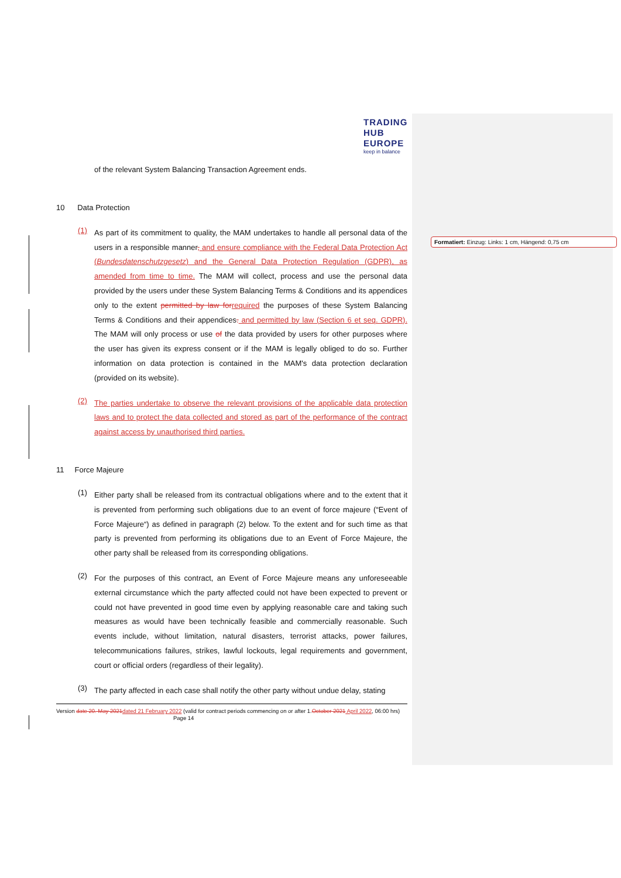Formatiert: Einzug: Links: 1 cm, Hängend: 0,75 cm
TRADING
HUB
EUROPE
keep in balance
of the relevant System Balancing Transaction Agreement ends.
10 Data Protection
(1)
As part of its commitment to quality, the MAM undertakes to handle all personal data of the users in a responsible manner, and ensure compliance with the Federal Data Protection Act (Bundesdatenschutzgesetz) and the General Data Protection Regulation (GDPR), as amended from time to time. The MAM will collect, process and use the personal data provided by the users under these System Balancing Terms & Conditions and its appendices only to the extent permitted by law for required the purposes of these System Balancing Terms & Conditions and their appendices. and permitted by law (Section 6 et seq. GDPR). The MAM will only process or use of the data provided by users for other purposes where the user has given its express consent or if the MAM is legally obliged to do so. Further information on data protection is contained in the MAM's data protection declaration (provided on its website).
(2)
The parties undertake to observe the relevant provisions of the applicable data protection laws and to protect the data collected and stored as part of the performance of the contract against access by unauthorised third parties.
11 Force Majeure
(1)
Either party shall be released from its contractual obligations where and to the extent that it is prevented from performing such obligations due to an event of force majeure (“Event of Force Majeure“) as defined in paragraph (2) below. To the extent and for such time as that party is prevented from performing its obligations due to an Event of Force Majeure, the other party shall be released from its corresponding obligations.
(2)
For the purposes of this contract, an Event of Force Majeure means any unforeseeable external circumstance which the party affected could not have been expected to prevent or could not have prevented in good time even by applying reasonable care and taking such measures as would have been technically feasible and commercially reasonable. Such events include, without limitation, natural disasters, terrorist attacks, power failures, telecommunications failures, strikes, lawful lockouts, legal requirements and government, court or official orders (regardless of their legality).
(3)
The party affected in each case shall notify the other party without undue delay, stating
Version date 20. May 2021 dated 21 February 2022 (valid for contract periods commencing on or after 1.October 2021 April 2022, 06:00 hrs) Page 14